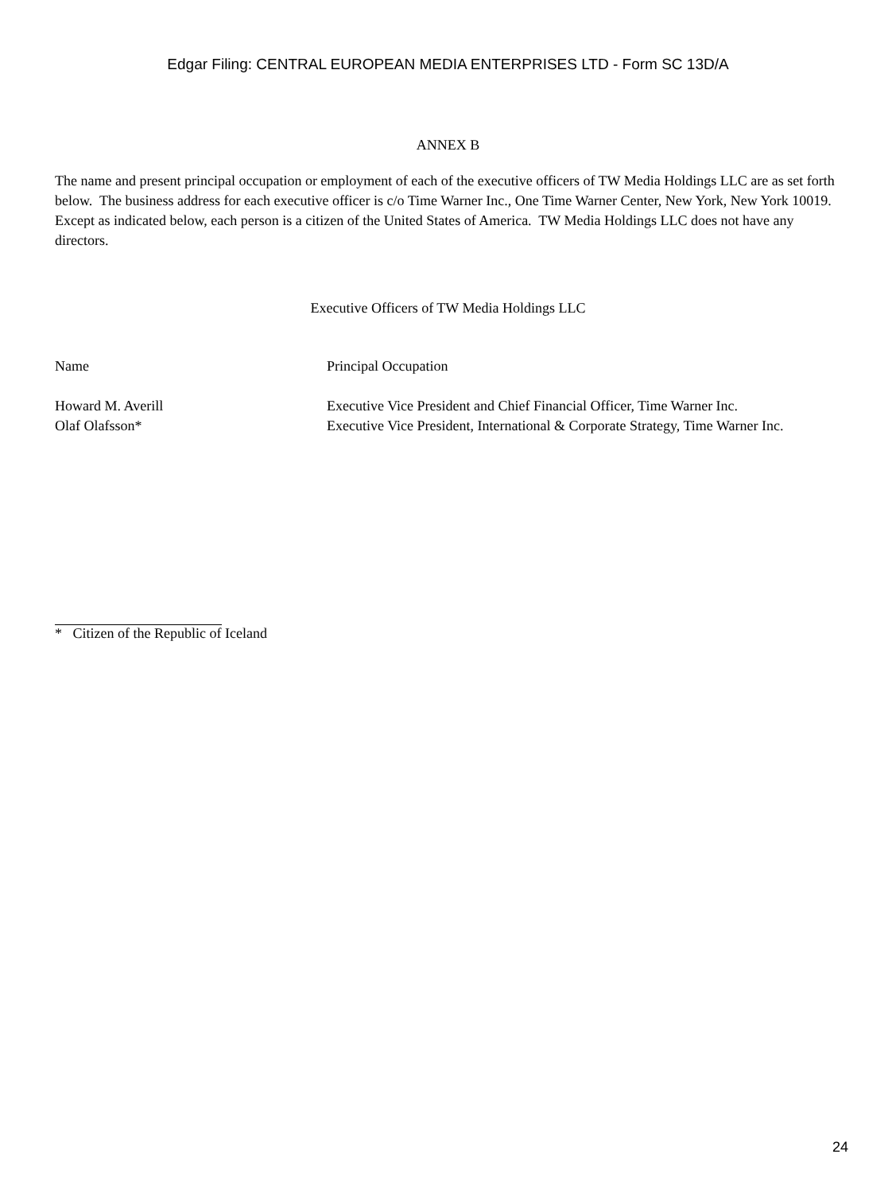Edgar Filing: CENTRAL EUROPEAN MEDIA ENTERPRISES LTD - Form SC 13D/A
ANNEX B
The name and present principal occupation or employment of each of the executive officers of TW Media Holdings LLC are as set forth below. The business address for each executive officer is c/o Time Warner Inc., One Time Warner Center, New York, New York 10019. Except as indicated below, each person is a citizen of the United States of America. TW Media Holdings LLC does not have any directors.
Executive Officers of TW Media Holdings LLC
| Name | Principal Occupation |
| --- | --- |
| Howard M. Averill | Executive Vice President and Chief Financial Officer, Time Warner Inc. |
| Olaf Olafsson* | Executive Vice President, International & Corporate Strategy, Time Warner Inc. |
* Citizen of the Republic of Iceland
24